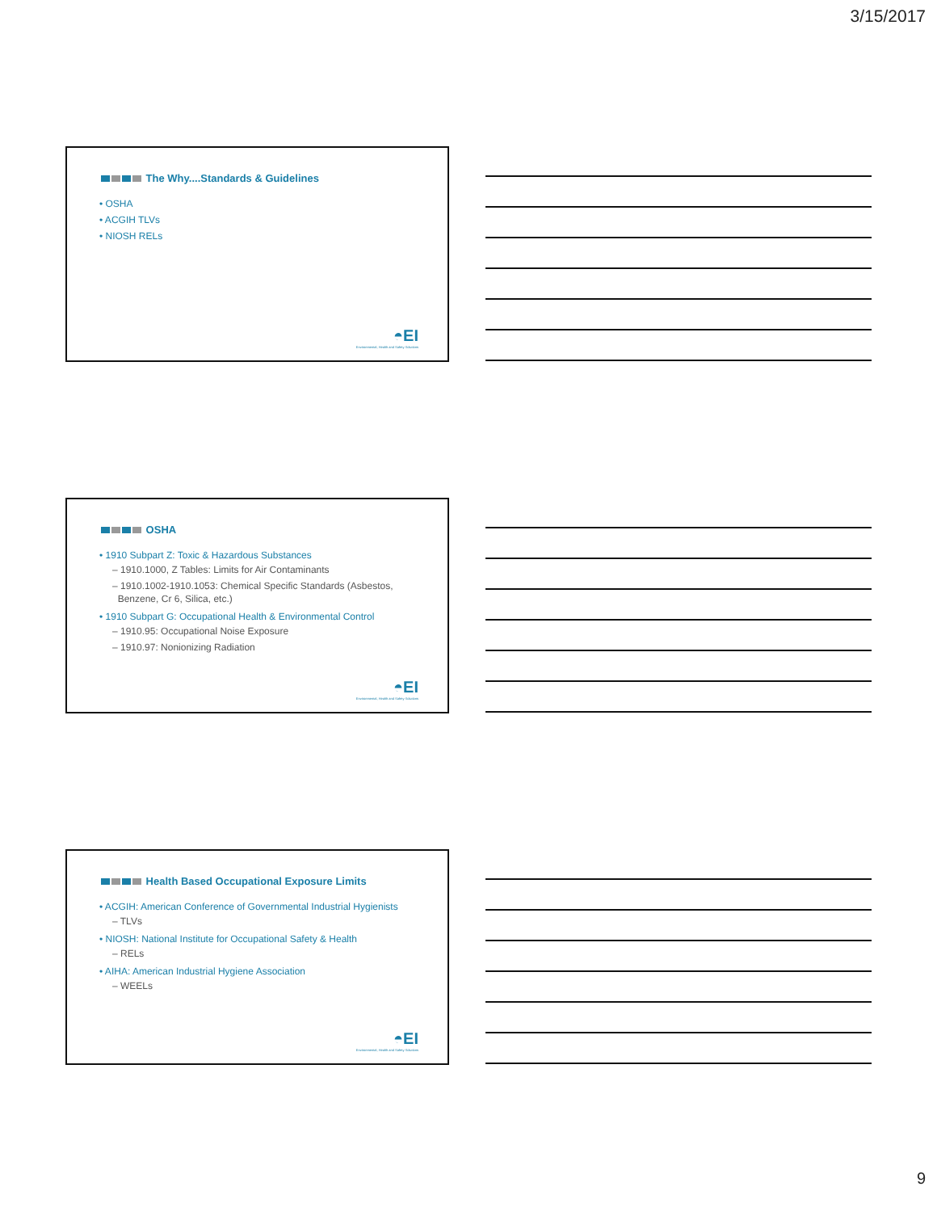3/15/2017
The Why....Standards & Guidelines
• OSHA
• ACGIH TLVs
• NIOSH RELs
◓EI
Environmental, Health and Safety Solutions
OSHA
• 1910 Subpart Z: Toxic & Hazardous Substances
– 1910.1000, Z Tables: Limits for Air Contaminants
– 1910.1002-1910.1053: Chemical Specific Standards (Asbestos,
Benzene, Cr 6, Silica, etc.)
• 1910 Subpart G: Occupational Health & Environmental Control
– 1910.95: Occupational Noise Exposure
– 1910.97: Nonionizing Radiation
◓EI
Environmental, Health and Safety Solutions
Health Based Occupational Exposure Limits
• ACGIH: American Conference of Governmental Industrial Hygienists
– TLVs
• NIOSH: National Institute for Occupational Safety & Health
– RELs
• AIHA: American Industrial Hygiene Association
– WEELs
◓EI
Environmental, Health and Safety Solutions
9